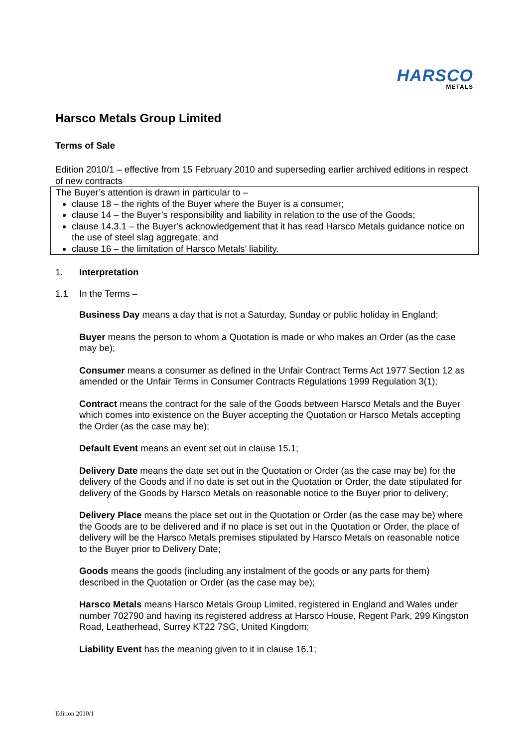HARSCO
METALS
Harsco Metals Group Limited
Terms of Sale
Edition 2010/1 – effective from 15 February 2010 and superseding earlier archived editions in respect of new contracts
The Buyer’s attention is drawn in particular to –
clause 18 – the rights of the Buyer where the Buyer is a consumer;
clause 14 – the Buyer’s responsibility and liability in relation to the use of the Goods;
clause 14.3.1 – the Buyer’s acknowledgement that it has read Harsco Metals guidance notice on the use of steel slag aggregate; and
clause 16 – the limitation of Harsco Metals’ liability.
1. Interpretation
1.1 In the Terms –
Business Day means a day that is not a Saturday, Sunday or public holiday in England;
Buyer means the person to whom a Quotation is made or who makes an Order (as the case may be);
Consumer means a consumer as defined in the Unfair Contract Terms Act 1977 Section 12 as amended or the Unfair Terms in Consumer Contracts Regulations 1999 Regulation 3(1);
Contract means the contract for the sale of the Goods between Harsco Metals and the Buyer which comes into existence on the Buyer accepting the Quotation or Harsco Metals accepting the Order (as the case may be);
Default Event means an event set out in clause 15.1;
Delivery Date means the date set out in the Quotation or Order (as the case may be) for the delivery of the Goods and if no date is set out in the Quotation or Order, the date stipulated for delivery of the Goods by Harsco Metals on reasonable notice to the Buyer prior to delivery;
Delivery Place means the place set out in the Quotation or Order (as the case may be) where the Goods are to be delivered and if no place is set out in the Quotation or Order, the place of delivery will be the Harsco Metals premises stipulated by Harsco Metals on reasonable notice to the Buyer prior to Delivery Date;
Goods means the goods (including any instalment of the goods or any parts for them) described in the Quotation or Order (as the case may be);
Harsco Metals means Harsco Metals Group Limited, registered in England and Wales under number 702790 and having its registered address at Harsco House, Regent Park, 299 Kingston Road, Leatherhead, Surrey KT22 7SG, United Kingdom;
Liability Event has the meaning given to it in clause 16.1;
Edition 2010/1